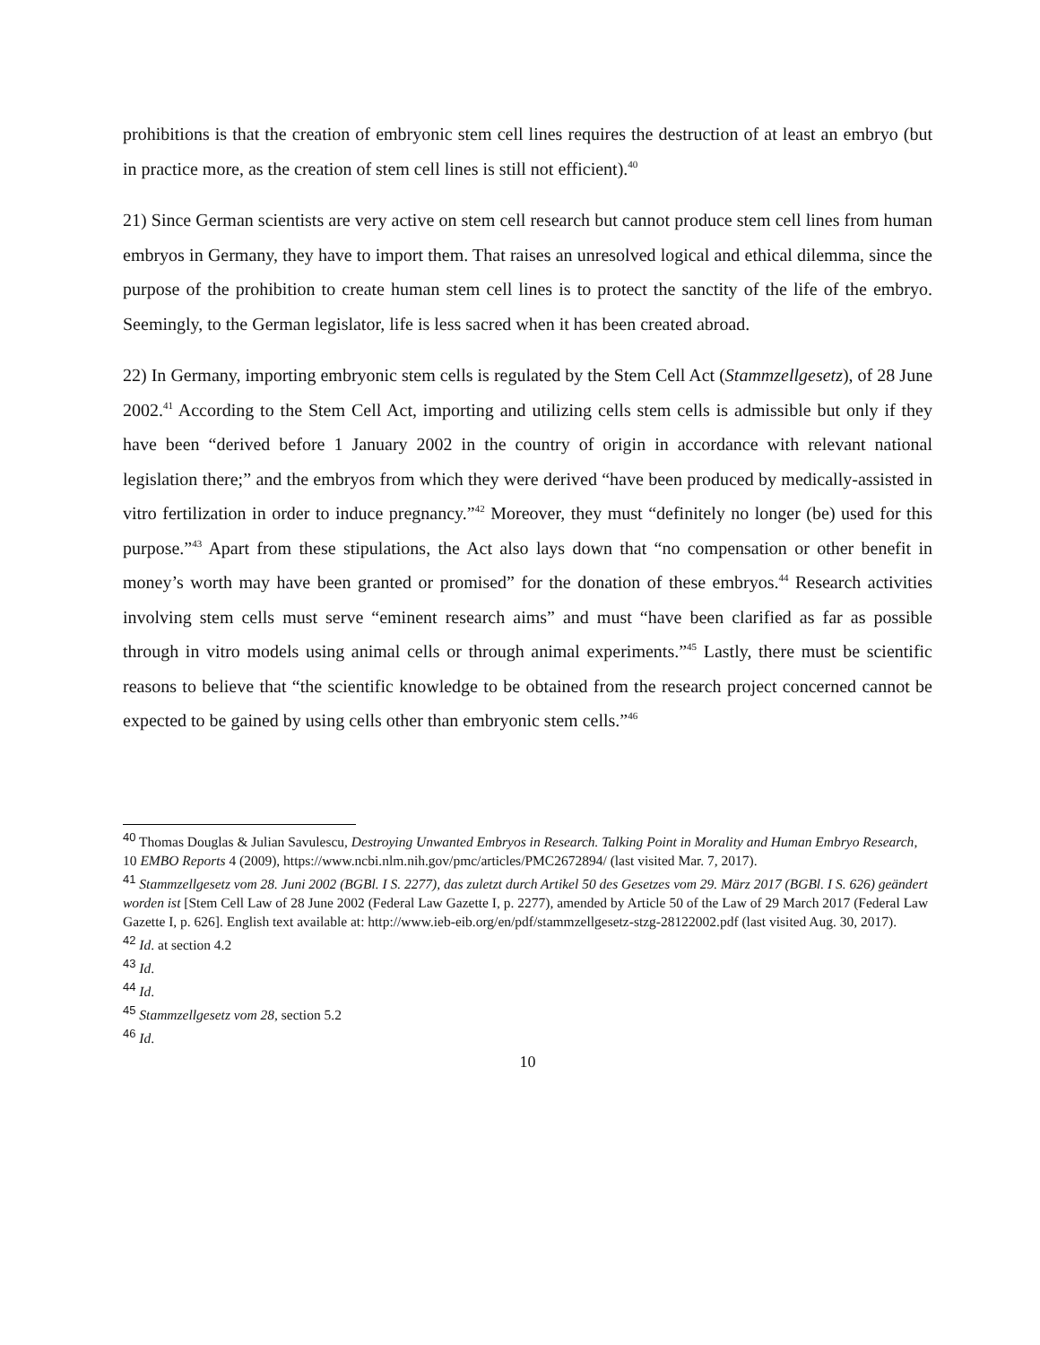prohibitions is that the creation of embryonic stem cell lines requires the destruction of at least an embryo (but in practice more, as the creation of stem cell lines is still not efficient).<sup>40</sup>
21) Since German scientists are very active on stem cell research but cannot produce stem cell lines from human embryos in Germany, they have to import them. That raises an unresolved logical and ethical dilemma, since the purpose of the prohibition to create human stem cell lines is to protect the sanctity of the life of the embryo. Seemingly, to the German legislator, life is less sacred when it has been created abroad.
22) In Germany, importing embryonic stem cells is regulated by the Stem Cell Act (Stammzellgesetz), of 28 June 2002.<sup>41</sup> According to the Stem Cell Act, importing and utilizing cells stem cells is admissible but only if they have been “derived before 1 January 2002 in the country of origin in accordance with relevant national legislation there;” and the embryos from which they were derived “have been produced by medically-assisted in vitro fertilization in order to induce pregnancy.”<sup>42</sup> Moreover, they must “definitely no longer (be) used for this purpose.”<sup>43</sup> Apart from these stipulations, the Act also lays down that “no compensation or other benefit in money’s worth may have been granted or promised” for the donation of these embryos.<sup>44</sup> Research activities involving stem cells must serve “eminent research aims” and must “have been clarified as far as possible through in vitro models using animal cells or through animal experiments.”<sup>45</sup> Lastly, there must be scientific reasons to believe that “the scientific knowledge to be obtained from the research project concerned cannot be expected to be gained by using cells other than embryonic stem cells.”<sup>46</sup>
<sup>40</sup> Thomas Douglas & Julian Savulescu, Destroying Unwanted Embryos in Research. Talking Point in Morality and Human Embryo Research, 10 EMBO Reports 4 (2009), https://www.ncbi.nlm.nih.gov/pmc/articles/PMC2672894/ (last visited Mar. 7, 2017).
<sup>41</sup> Stammzellgesetz vom 28. Juni 2002 (BGBl. I S. 2277), das zuletzt durch Artikel 50 des Gesetzes vom 29. März 2017 (BGBl. I S. 626) geändert worden ist [Stem Cell Law of 28 June 2002 (Federal Law Gazette I, p. 2277), amended by Article 50 of the Law of 29 March 2017 (Federal Law Gazette I, p. 626]. English text available at: http://www.ieb-eib.org/en/pdf/stammzellgesetz-stzg-28122002.pdf (last visited Aug. 30, 2017).
<sup>42</sup> Id. at section 4.2
<sup>43</sup> Id.
<sup>44</sup> Id.
<sup>45</sup> Stammzellgesetz vom 28, section 5.2
<sup>46</sup> Id.
10